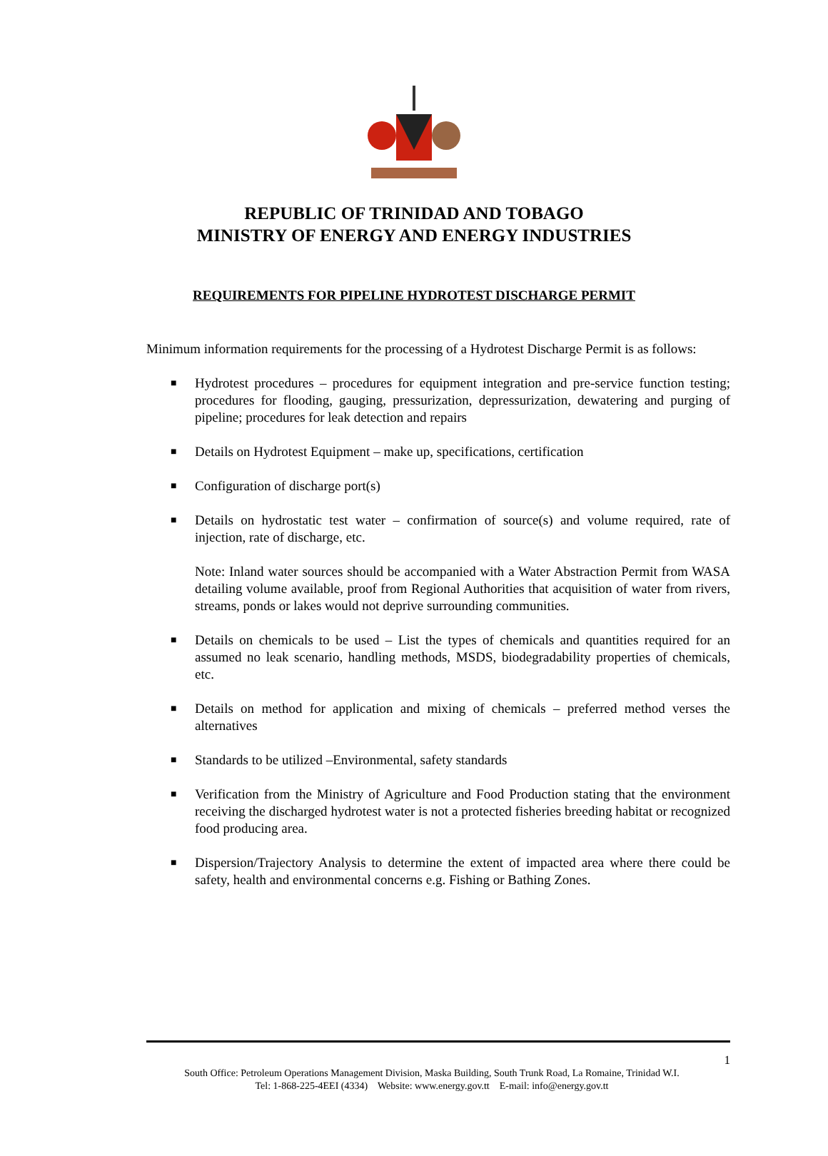REPUBLIC OF TRINIDAD AND TOBAGO
MINISTRY OF ENERGY AND ENERGY INDUSTRIES
REQUIREMENTS FOR PIPELINE HYDROTEST DISCHARGE PERMIT
Minimum information requirements for the processing of a Hydrotest Discharge Permit is as follows:
■ Hydrotest procedures – procedures for equipment integration and pre-service function testing; procedures for flooding, gauging, pressurization, depressurization, dewatering and purging of pipeline; procedures for leak detection and repairs
■ Details on Hydrotest Equipment – make up, specifications, certification
■ Configuration of discharge port(s)
■ Details on hydrostatic test water – confirmation of source(s) and volume required, rate of injection, rate of discharge, etc.
Note: Inland water sources should be accompanied with a Water Abstraction Permit from WASA detailing volume available, proof from Regional Authorities that acquisition of water from rivers, streams, ponds or lakes would not deprive surrounding communities.
■ Details on chemicals to be used – List the types of chemicals and quantities required for an assumed no leak scenario, handling methods, MSDS, biodegradability properties of chemicals, etc.
■ Details on method for application and mixing of chemicals – preferred method verses the alternatives
■ Standards to be utilized –Environmental, safety standards
■ Verification from the Ministry of Agriculture and Food Production stating that the environment receiving the discharged hydrotest water is not a protected fisheries breeding habitat or recognized food producing area.
■ Dispersion/Trajectory Analysis to determine the extent of impacted area where there could be safety, health and environmental concerns e.g. Fishing or Bathing Zones.
1
South Office: Petroleum Operations Management Division, Maska Building, South Trunk Road, La Romaine, Trinidad W.I.
Tel: 1-868-225-4EEI (4334) Website: www.energy.gov.tt E-mail: info@energy.gov.tt